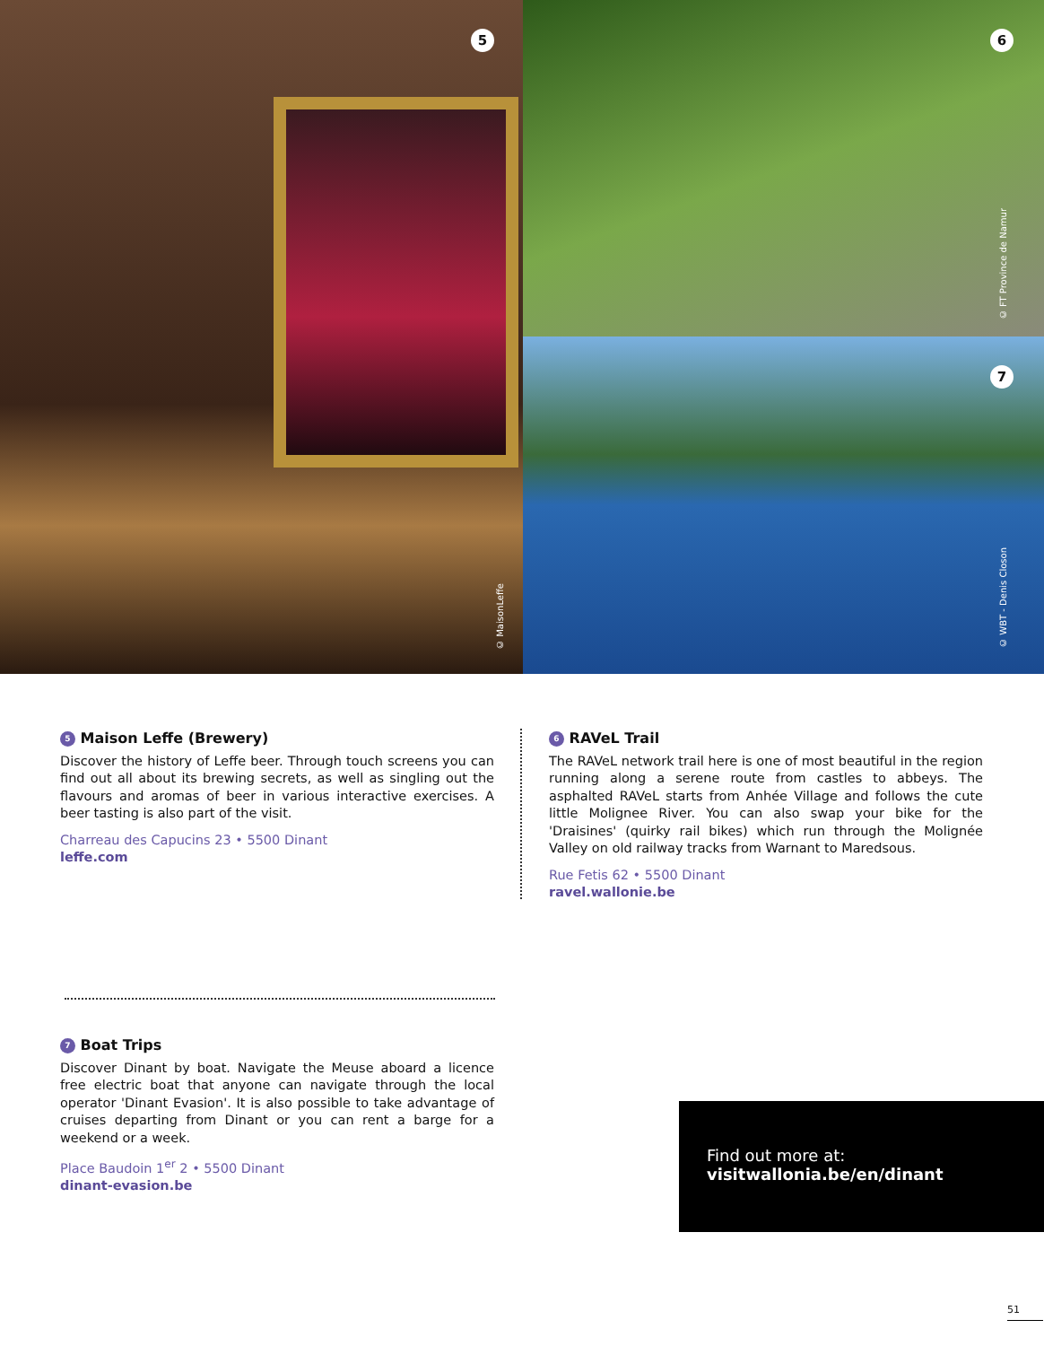5
© MaisonLeffe
6
© FT Province de Namur
7
© WBT - Denis Closon
5 Maison Leffe (Brewery)
Discover the history of Leffe beer. Through touch screens you can find out all about its brewing secrets, as well as singling out the flavours and aromas of beer in various interactive exercises. A beer tasting is also part of the visit.
Charreau des Capucins 23 • 5500 Dinant
leffe.com
6 RAVeL Trail
The RAVeL network trail here is one of most beautiful in the region running along a serene route from castles to abbeys. The asphalted RAVeL starts from Anhée Village and follows the cute little Molignee River. You can also swap your bike for the 'Draisines' (quirky rail bikes) which run through the Molignée Valley on old railway tracks from Warnant to Maredsous.
Rue Fetis 62 • 5500 Dinant
ravel.wallonie.be
7 Boat Trips
Discover Dinant by boat. Navigate the Meuse aboard a licence free electric boat that anyone can navigate through the local operator 'Dinant Evasion'. It is also possible to take advantage of cruises departing from Dinant or you can rent a barge for a weekend or a week.
Place Baudoin 1<sup>er</sup> 2 • 5500 Dinant
dinant-evasion.be
Find out more at:
visitwallonia.be/en/dinant
51